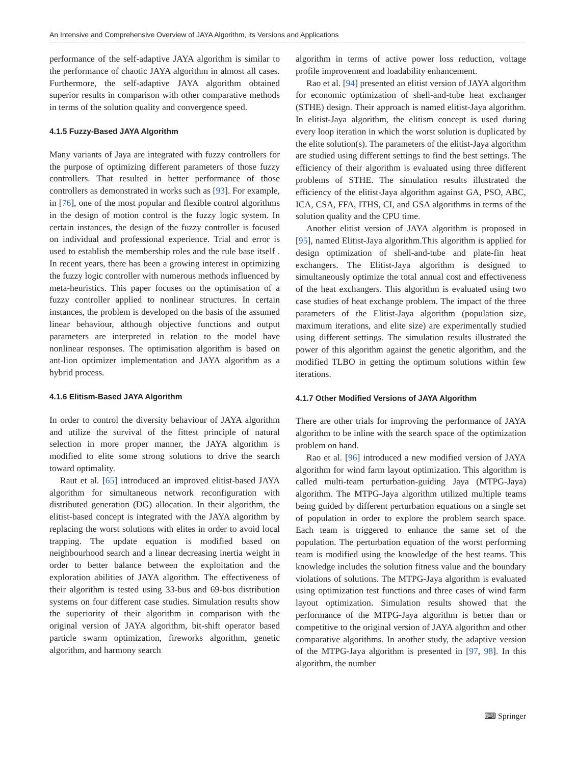An Intensive and Comprehensive Overview of JAYA Algorithm, its Versions and Applications
performance of the self-adaptive JAYA algorithm is similar to the performance of chaotic JAYA algorithm in almost all cases. Furthermore, the self-adaptive JAYA algorithm obtained superior results in comparison with other comparative methods in terms of the solution quality and convergence speed.
4.1.5 Fuzzy-Based JAYA Algorithm
Many variants of Jaya are integrated with fuzzy controllers for the purpose of optimizing different parameters of those fuzzy controllers. That resulted in better performance of those controllers as demonstrated in works such as [93]. For example, in [76], one of the most popular and flexible control algorithms in the design of motion control is the fuzzy logic system. In certain instances, the design of the fuzzy controller is focused on individual and professional experience. Trial and error is used to establish the membership roles and the rule base itself . In recent years, there has been a growing interest in optimizing the fuzzy logic controller with numerous methods influenced by meta-heuristics. This paper focuses on the optimisation of a fuzzy controller applied to nonlinear structures. In certain instances, the problem is developed on the basis of the assumed linear behaviour, although objective functions and output parameters are interpreted in relation to the model have nonlinear responses. The optimisation algorithm is based on ant-lion optimizer implementation and JAYA algorithm as a hybrid process.
4.1.6 Elitism-Based JAYA Algorithm
In order to control the diversity behaviour of JAYA algorithm and utilize the survival of the fittest principle of natural selection in more proper manner, the JAYA algorithm is modified to elite some strong solutions to drive the search toward optimality.
Raut et al. [65] introduced an improved elitist-based JAYA algorithm for simultaneous network reconfiguration with distributed generation (DG) allocation. In their algorithm, the elitist-based concept is integrated with the JAYA algorithm by replacing the worst solutions with elites in order to avoid local trapping. The update equation is modified based on neighbourhood search and a linear decreasing inertia weight in order to better balance between the exploitation and the exploration abilities of JAYA algorithm. The effectiveness of their algorithm is tested using 33-bus and 69-bus distribution systems on four different case studies. Simulation results show the superiority of their algorithm in comparison with the original version of JAYA algorithm, bit-shift operator based particle swarm optimization, fireworks algorithm, genetic algorithm, and harmony search
algorithm in terms of active power loss reduction, voltage profile improvement and loadability enhancement.
Rao et al. [94] presented an elitist version of JAYA algorithm for economic optimization of shell-and-tube heat exchanger (STHE) design. Their approach is named elitist-Jaya algorithm. In elitist-Jaya algorithm, the elitism concept is used during every loop iteration in which the worst solution is duplicated by the elite solution(s). The parameters of the elitist-Jaya algorithm are studied using different settings to find the best settings. The efficiency of their algorithm is evaluated using three different problems of STHE. The simulation results illustrated the efficiency of the elitist-Jaya algorithm against GA, PSO, ABC, ICA, CSA, FFA, ITHS, CI, and GSA algorithms in terms of the solution quality and the CPU time.
Another elitist version of JAYA algorithm is proposed in [95], named Elitist-Jaya algorithm.This algorithm is applied for design optimization of shell-and-tube and plate-fin heat exchangers. The Elitist-Jaya algorithm is designed to simultaneously optimize the total annual cost and effectiveness of the heat exchangers. This algorithm is evaluated using two case studies of heat exchange problem. The impact of the three parameters of the Elitist-Jaya algorithm (population size, maximum iterations, and elite size) are experimentally studied using different settings. The simulation results illustrated the power of this algorithm against the genetic algorithm, and the modified TLBO in getting the optimum solutions within few iterations.
4.1.7 Other Modified Versions of JAYA Algorithm
There are other trials for improving the performance of JAYA algorithm to be inline with the search space of the optimization problem on hand.
Rao et al. [96] introduced a new modified version of JAYA algorithm for wind farm layout optimization. This algorithm is called multi-team perturbation-guiding Jaya (MTPG-Jaya) algorithm. The MTPG-Jaya algorithm utilized multiple teams being guided by different perturbation equations on a single set of population in order to explore the problem search space. Each team is triggered to enhance the same set of the population. The perturbation equation of the worst performing team is modified using the knowledge of the best teams. This knowledge includes the solution fitness value and the boundary violations of solutions. The MTPG-Jaya algorithm is evaluated using optimization test functions and three cases of wind farm layout optimization. Simulation results showed that the performance of the MTPG-Jaya algorithm is better than or competitive to the original version of JAYA algorithm and other comparative algorithms. In another study, the adaptive version of the MTPG-Jaya algorithm is presented in [97, 98]. In this algorithm, the number
⌨ Springer